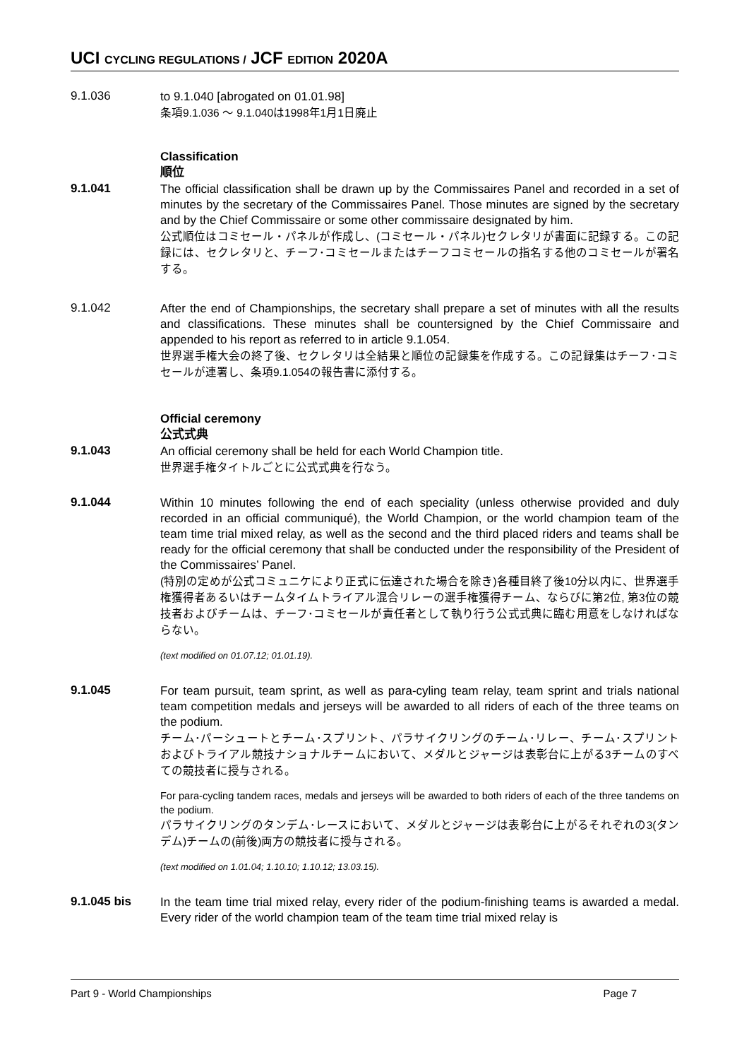UCI CYCLING REGULATIONS / JCF EDITION 2020A
9.1.036
to 9.1.040 [abrogated on 01.01.98]
条項9.1.036 〜 9.1.040は1998年1月1日廃止
Classification
順位
9.1.041
The official classification shall be drawn up by the Commissaires Panel and recorded in a set of minutes by the secretary of the Commissaires Panel. Those minutes are signed by the secretary and by the Chief Commissaire or some other commissaire designated by him.
公式順位はコミセール・パネルが作成し、(コミセール・パネル)セクレタリが書面に記録する。この記録には、セクレタリと、チーフ･コミセールまたはチーフコミセールの指名する他のコミセールが署名する。
9.1.042
After the end of Championships, the secretary shall prepare a set of minutes with all the results and classifications. These minutes shall be countersigned by the Chief Commissaire and appended to his report as referred to in article 9.1.054.
世界選手権大会の終了後、セクレタリは全結果と順位の記録集を作成する。この記録集はチーフ･コミセールが連署し、条項9.1.054の報告書に添付する。
Official ceremony
公式式典
9.1.043
An official ceremony shall be held for each World Champion title.
世界選手権タイトルごとに公式式典を行なう。
9.1.044
Within 10 minutes following the end of each speciality (unless otherwise provided and duly recorded in an official communiqué), the World Champion, or the world champion team of the team time trial mixed relay, as well as the second and the third placed riders and teams shall be ready for the official ceremony that shall be conducted under the responsibility of the President of the Commissaires’ Panel.
(特別の定めが公式コミュニケにより正式に伝達された場合を除き)各種目終了後10分以内に、世界選手権獲得者あるいはチームタイムトライアル混合リレーの選手権獲得チーム、ならびに第2位, 第3位の競技者およびチームは、チーフ･コミセールが責任者として執り行う公式式典に臨む用意をしなければならない。
(text modified on 01.07.12; 01.01.19).
9.1.045
For team pursuit, team sprint, as well as para-cyling team relay, team sprint and trials national team competition medals and jerseys will be awarded to all riders of each of the three teams on the podium.
チーム･パーシュートとチーム･スプリント、パラサイクリングのチーム･リレー、チーム･スプリントおよびトライアル競技ナショナルチームにおいて、メダルとジャージは表彰台に上がる3チームのすべての競技者に授与される。
For para-cycling tandem races, medals and jerseys will be awarded to both riders of each of the three tandems on the podium.
パラサイクリングのタンデム･レースにおいて、メダルとジャージは表彰台に上がるそれぞれの3(タンデム)チームの(前後)両方の競技者に授与される。
(text modified on 1.01.04; 1.10.10; 1.10.12; 13.03.15).
9.1.045 bis
In the team time trial mixed relay, every rider of the podium-finishing teams is awarded a medal. Every rider of the world champion team of the team time trial mixed relay is
Part 9 - World Championships Page 7